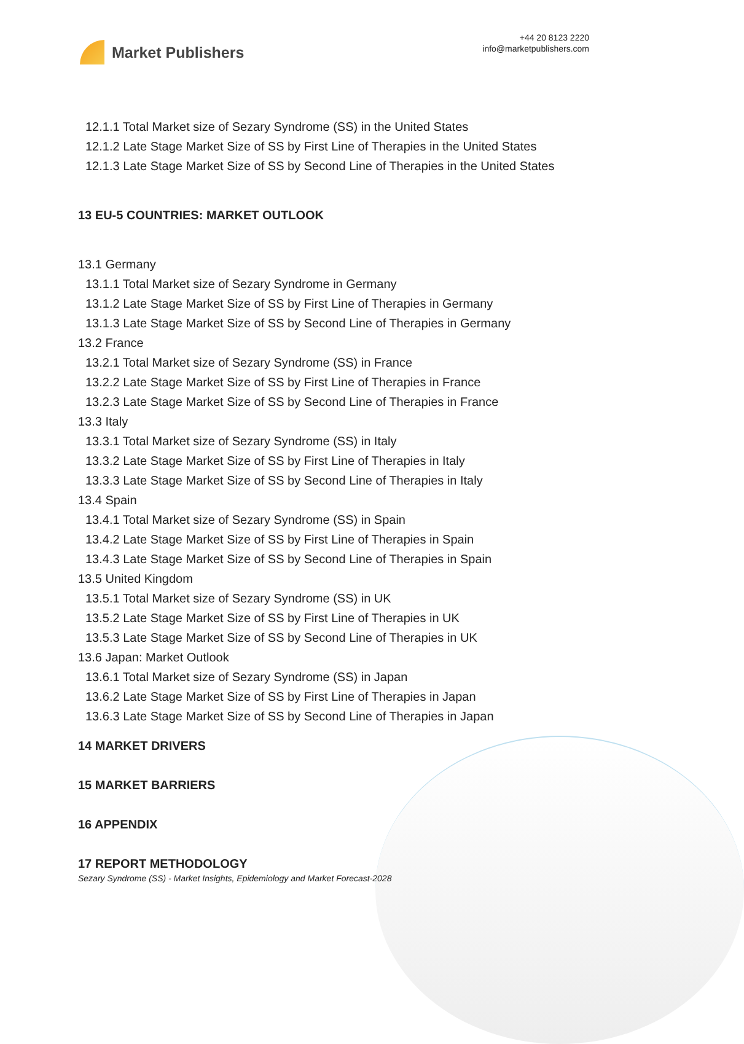Market Publishers
+44 20 8123 2220
info@marketpublishers.com
12.1.1 Total Market size of Sezary Syndrome (SS) in the United States
12.1.2 Late Stage Market Size of SS by First Line of Therapies in the United States
12.1.3 Late Stage Market Size of SS by Second Line of Therapies in the United States
13 EU-5 COUNTRIES: MARKET OUTLOOK
13.1 Germany
13.1.1 Total Market size of Sezary Syndrome in Germany
13.1.2 Late Stage Market Size of SS by First Line of Therapies in Germany
13.1.3 Late Stage Market Size of SS by Second Line of Therapies in Germany
13.2 France
13.2.1 Total Market size of Sezary Syndrome (SS) in France
13.2.2 Late Stage Market Size of SS by First Line of Therapies in France
13.2.3 Late Stage Market Size of SS by Second Line of Therapies in France
13.3 Italy
13.3.1 Total Market size of Sezary Syndrome (SS) in Italy
13.3.2 Late Stage Market Size of SS by First Line of Therapies in Italy
13.3.3 Late Stage Market Size of SS by Second Line of Therapies in Italy
13.4 Spain
13.4.1 Total Market size of Sezary Syndrome (SS) in Spain
13.4.2 Late Stage Market Size of SS by First Line of Therapies in Spain
13.4.3 Late Stage Market Size of SS by Second Line of Therapies in Spain
13.5 United Kingdom
13.5.1 Total Market size of Sezary Syndrome (SS) in UK
13.5.2 Late Stage Market Size of SS by First Line of Therapies in UK
13.5.3 Late Stage Market Size of SS by Second Line of Therapies in UK
13.6 Japan: Market Outlook
13.6.1 Total Market size of Sezary Syndrome (SS) in Japan
13.6.2 Late Stage Market Size of SS by First Line of Therapies in Japan
13.6.3 Late Stage Market Size of SS by Second Line of Therapies in Japan
14 MARKET DRIVERS
15 MARKET BARRIERS
16 APPENDIX
17 REPORT METHODOLOGY
Sezary Syndrome (SS) - Market Insights, Epidemiology and Market Forecast-2028